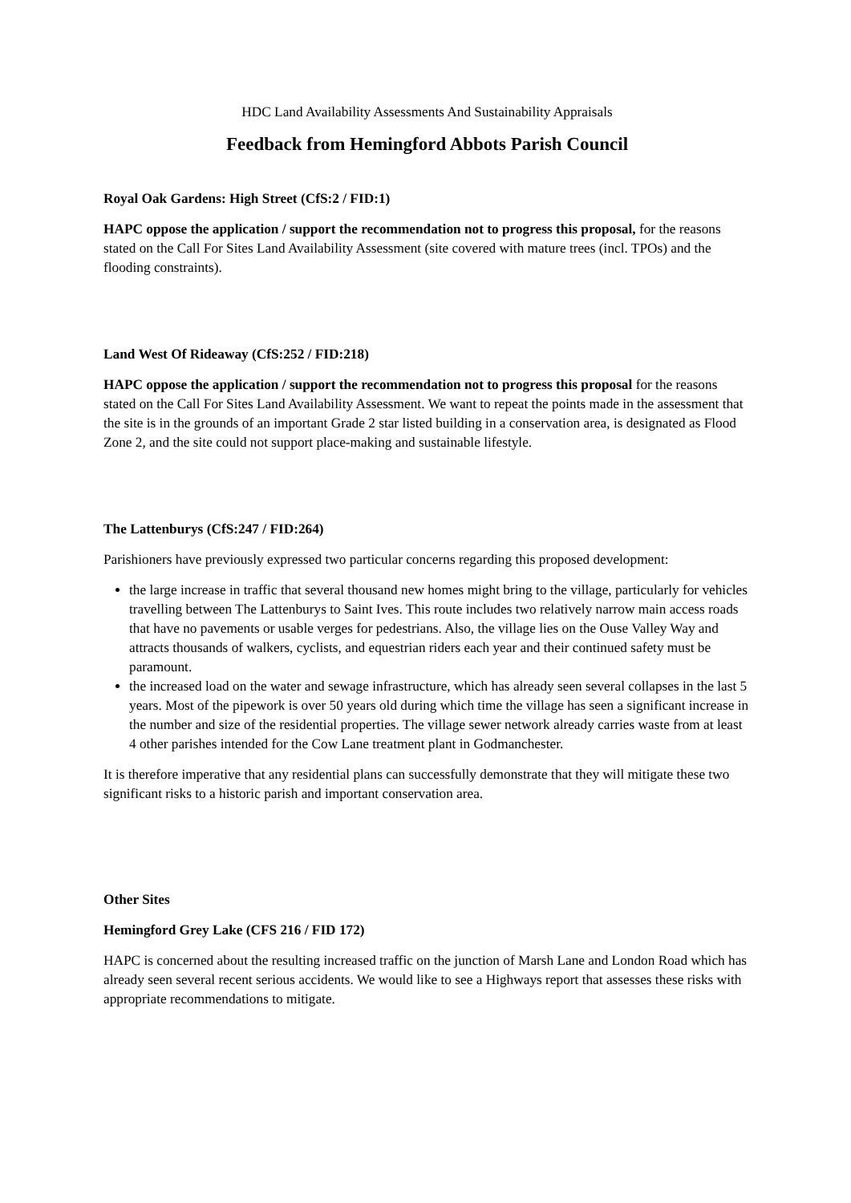HDC Land Availability Assessments And Sustainability Appraisals
Feedback from Hemingford Abbots Parish Council
Royal Oak Gardens: High Street (CfS:2 / FID:1)
HAPC oppose the application / support the recommendation not to progress this proposal, for the reasons stated on the Call For Sites Land Availability Assessment (site covered with mature trees (incl. TPOs) and the flooding constraints).
Land West Of Rideaway (CfS:252 / FID:218)
HAPC oppose the application / support the recommendation not to progress this proposal for the reasons stated on the Call For Sites Land Availability Assessment. We want to repeat the points made in the assessment that the site is in the grounds of an important Grade 2 star listed building in a conservation area, is designated as Flood Zone 2, and the site could not support place-making and sustainable lifestyle.
The Lattenburys (CfS:247 / FID:264)
Parishioners have previously expressed two particular concerns regarding this proposed development:
the large increase in traffic that several thousand new homes might bring to the village, particularly for vehicles travelling between The Lattenburys to Saint Ives. This route includes two relatively narrow main access roads that have no pavements or usable verges for pedestrians. Also, the village lies on the Ouse Valley Way and attracts thousands of walkers, cyclists, and equestrian riders each year and their continued safety must be paramount.
the increased load on the water and sewage infrastructure, which has already seen several collapses in the last 5 years. Most of the pipework is over 50 years old during which time the village has seen a significant increase in the number and size of the residential properties. The village sewer network already carries waste from at least 4 other parishes intended for the Cow Lane treatment plant in Godmanchester.
It is therefore imperative that any residential plans can successfully demonstrate that they will mitigate these two significant risks to a historic parish and important conservation area.
Other Sites
Hemingford Grey Lake (CFS 216 / FID 172)
HAPC is concerned about the resulting increased traffic on the junction of Marsh Lane and London Road which has already seen several recent serious accidents. We would like to see a Highways report that assesses these risks with appropriate recommendations to mitigate.